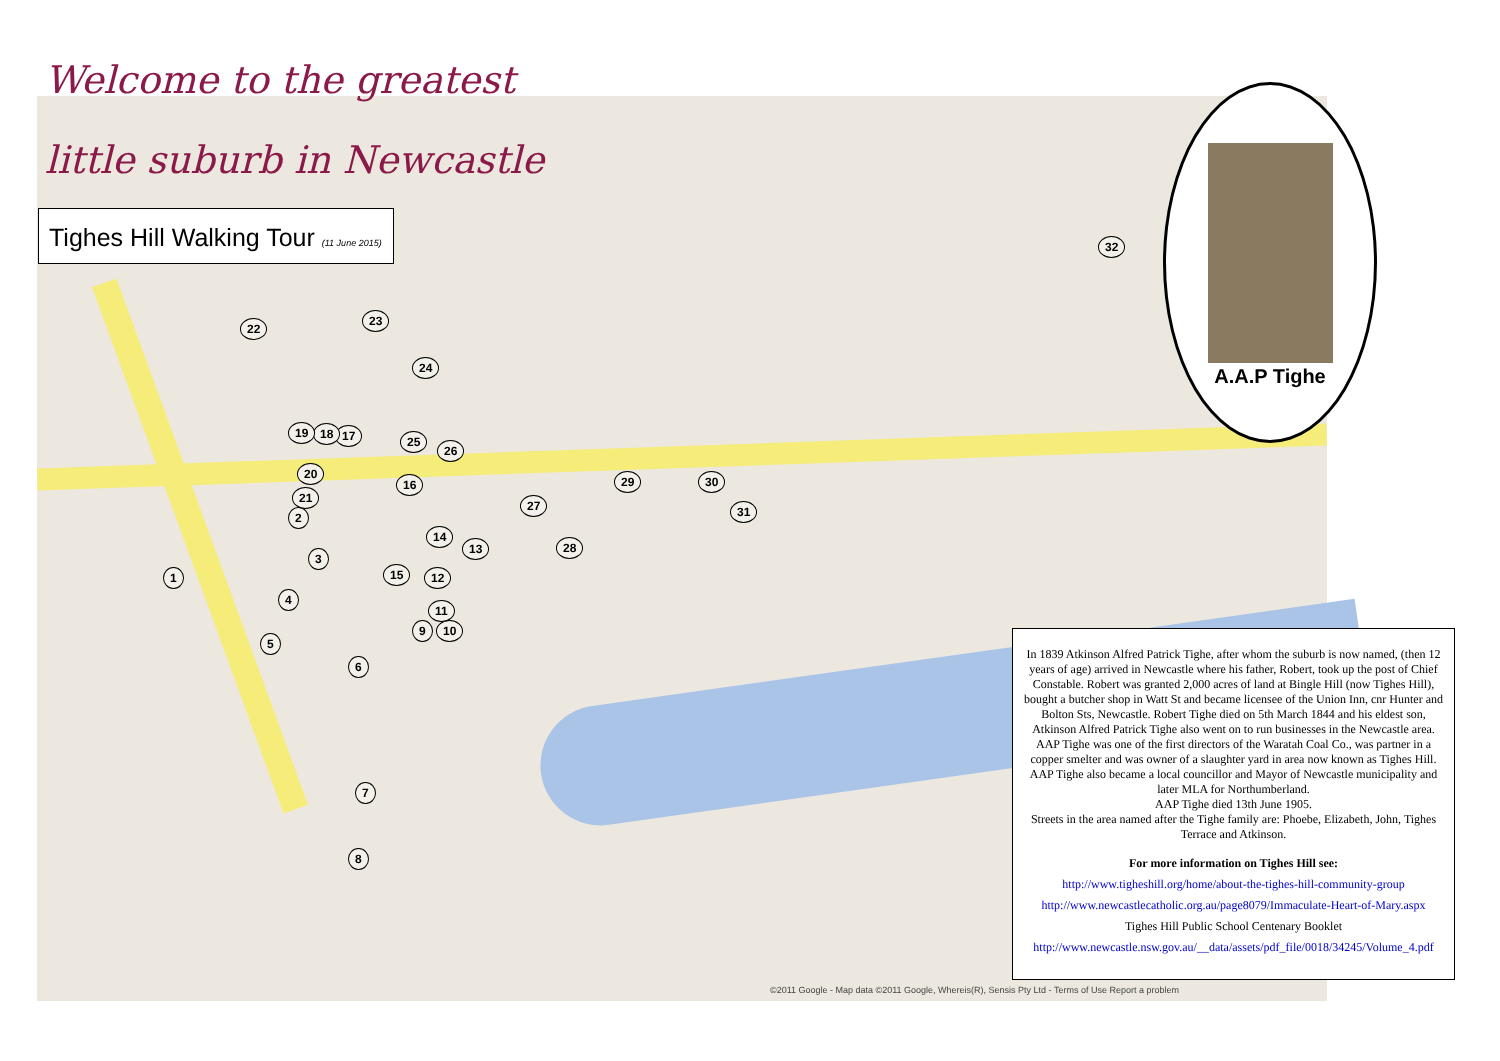Welcome to the greatest
little suburb in Newcastle
Tighes Hill Walking Tour (11 June 2015)
A.A.P Tighe
1
2
3
4
5
6
7
8
9 10
11
12
13
14
15
16
17 18 19
20
21
22
23
24
25
26
27
28
29 30
31
32
In 1839 Atkinson Alfred Patrick Tighe, after whom the suburb is now named, (then 12 years of age) arrived in Newcastle where his father, Robert, took up the post of Chief Constable. Robert was granted 2,000 acres of land at Bingle Hill (now Tighes Hill), bought a butcher shop in Watt St and became licensee of the Union Inn, cnr Hunter and Bolton Sts, Newcastle. Robert Tighe died on 5th March 1844 and his eldest son, Atkinson Alfred Patrick Tighe also went on to run businesses in the Newcastle area.
AAP Tighe was one of the first directors of the Waratah Coal Co., was partner in a copper smelter and was owner of a slaughter yard in area now known as Tighes Hill. AAP Tighe also became a local councillor and Mayor of Newcastle municipality and later MLA for Northumberland.
AAP Tighe died 13th June 1905.
Streets in the area named after the Tighe family are: Phoebe, Elizabeth, John, Tighes Terrace and Atkinson.
For more information on Tighes Hill see:
http://www.tigheshill.org/home/about-the-tighes-hill-community-group
http://www.newcastlecatholic.org.au/page8079/Immaculate-Heart-of-Mary.aspx
Tighes Hill Public School Centenary Booklet
http://www.newcastle.nsw.gov.au/__data/assets/pdf_file/0018/34245/Volume_4.pdf
©2011 Google - Map data ©2011 Google, Whereis(R), Sensis Pty Ltd - Terms of Use Report a problem